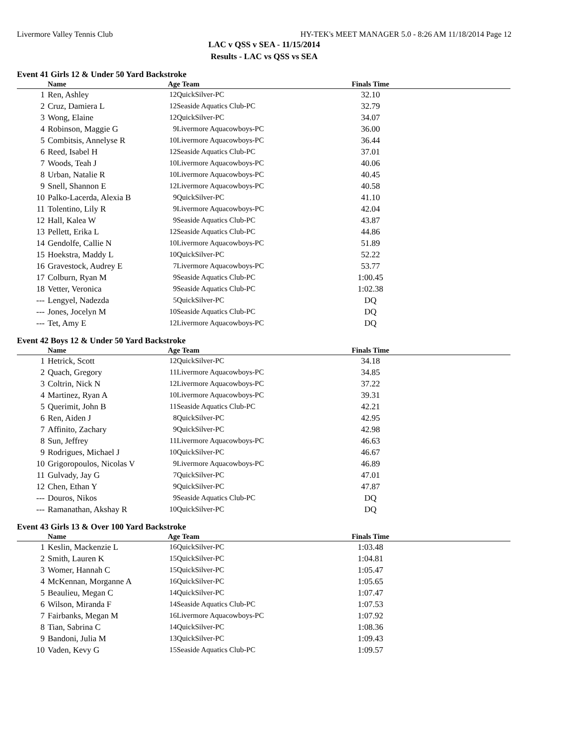Livermore Valley Tennis Club HY-TEK's MEET MANAGER 5.0 - 8:26 AM 11/18/2014 Page 12
LAC v QSS v SEA - 11/15/2014
Results - LAC vs QSS vs SEA
Event 41 Girls 12 & Under 50 Yard Backstroke
| | Name | Age Team | | Finals Time | |
| --- | --- | --- | --- | --- | --- |
| 1 | Ren, Ashley | 12 | QuickSilver-PC | 32.10 | |
| 2 | Cruz, Damiera L | 12 | Seaside Aquatics Club-PC | 32.79 | |
| 3 | Wong, Elaine | 12 | QuickSilver-PC | 34.07 | |
| 4 | Robinson, Maggie G | 9 | Livermore Aquacowboys-PC | 36.00 | |
| 5 | Combitsis, Annelyse R | 10 | Livermore Aquacowboys-PC | 36.44 | |
| 6 | Reed, Isabel H | 12 | Seaside Aquatics Club-PC | 37.01 | |
| 7 | Woods, Teah J | 10 | Livermore Aquacowboys-PC | 40.06 | |
| 8 | Urban, Natalie R | 10 | Livermore Aquacowboys-PC | 40.45 | |
| 9 | Snell, Shannon E | 12 | Livermore Aquacowboys-PC | 40.58 | |
| 10 | Palko-Lacerda, Alexia B | 9 | QuickSilver-PC | 41.10 | |
| 11 | Tolentino, Lily R | 9 | Livermore Aquacowboys-PC | 42.04 | |
| 12 | Hall, Kalea W | 9 | Seaside Aquatics Club-PC | 43.87 | |
| 13 | Pellett, Erika L | 12 | Seaside Aquatics Club-PC | 44.86 | |
| 14 | Gendolfe, Callie N | 10 | Livermore Aquacowboys-PC | 51.89 | |
| 15 | Hoekstra, Maddy L | 10 | QuickSilver-PC | 52.22 | |
| 16 | Gravestock, Audrey E | 7 | Livermore Aquacowboys-PC | 53.77 | |
| 17 | Colburn, Ryan M | 9 | Seaside Aquatics Club-PC | 1:00.45 | |
| 18 | Vetter, Veronica | 9 | Seaside Aquatics Club-PC | 1:02.38 | |
| --- | Lengyel, Nadezda | 5 | QuickSilver-PC | DQ | |
| --- | Jones, Jocelyn M | 10 | Seaside Aquatics Club-PC | DQ | |
| --- | Tet, Amy E | 12 | Livermore Aquacowboys-PC | DQ | |
Event 42 Boys 12 & Under 50 Yard Backstroke
| | Name | Age Team | | Finals Time | |
| --- | --- | --- | --- | --- | --- |
| 1 | Hetrick, Scott | 12 | QuickSilver-PC | 34.18 | |
| 2 | Quach, Gregory | 11 | Livermore Aquacowboys-PC | 34.85 | |
| 3 | Coltrin, Nick N | 12 | Livermore Aquacowboys-PC | 37.22 | |
| 4 | Martinez, Ryan A | 10 | Livermore Aquacowboys-PC | 39.31 | |
| 5 | Querimit, John B | 11 | Seaside Aquatics Club-PC | 42.21 | |
| 6 | Ren, Aiden J | 8 | QuickSilver-PC | 42.95 | |
| 7 | Affinito, Zachary | 9 | QuickSilver-PC | 42.98 | |
| 8 | Sun, Jeffrey | 11 | Livermore Aquacowboys-PC | 46.63 | |
| 9 | Rodrigues, Michael J | 10 | QuickSilver-PC | 46.67 | |
| 10 | Grigoropoulos, Nicolas V | 9 | Livermore Aquacowboys-PC | 46.89 | |
| 11 | Gulvady, Jay G | 7 | QuickSilver-PC | 47.01 | |
| 12 | Chen, Ethan Y | 9 | QuickSilver-PC | 47.87 | |
| --- | Douros, Nikos | 9 | Seaside Aquatics Club-PC | DQ | |
| --- | Ramanathan, Akshay R | 10 | QuickSilver-PC | DQ | |
Event 43 Girls 13 & Over 100 Yard Backstroke
| | Name | Age Team | | Finals Time | |
| --- | --- | --- | --- | --- | --- |
| 1 | Keslin, Mackenzie L | 16 | QuickSilver-PC | 1:03.48 | |
| 2 | Smith, Lauren K | 15 | QuickSilver-PC | 1:04.81 | |
| 3 | Womer, Hannah C | 15 | QuickSilver-PC | 1:05.47 | |
| 4 | McKennan, Morganne A | 16 | QuickSilver-PC | 1:05.65 | |
| 5 | Beaulieu, Megan C | 14 | QuickSilver-PC | 1:07.47 | |
| 6 | Wilson, Miranda F | 14 | Seaside Aquatics Club-PC | 1:07.53 | |
| 7 | Fairbanks, Megan M | 16 | Livermore Aquacowboys-PC | 1:07.92 | |
| 8 | Tian, Sabrina C | 14 | QuickSilver-PC | 1:08.36 | |
| 9 | Bandoni, Julia M | 13 | QuickSilver-PC | 1:09.43 | |
| 10 | Vaden, Kevy G | 15 | Seaside Aquatics Club-PC | 1:09.57 | |